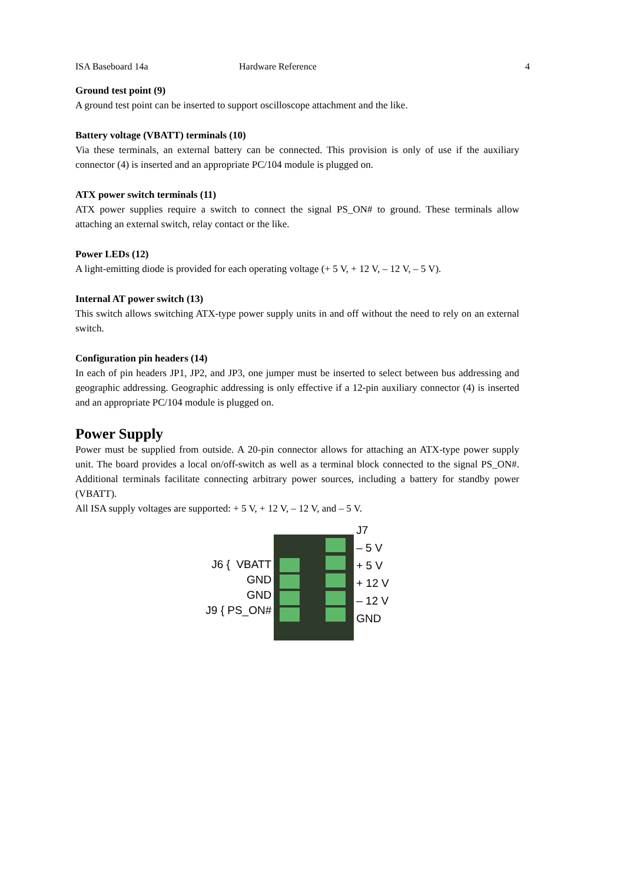ISA Baseboard 14a Hardware Reference 4
Ground test point (9)
A ground test point can be inserted to support oscilloscope attachment and the like.
Battery voltage (VBATT) terminals (10)
Via these terminals, an external battery can be connected. This provision is only of use if the auxiliary connector (4) is inserted and an appropriate PC/104 module is plugged on.
ATX power switch terminals (11)
ATX power supplies require a switch to connect the signal PS_ON# to ground. These terminals allow attaching an external switch, relay contact or the like.
Power LEDs (12)
A light-emitting diode is provided for each operating voltage (+ 5 V, + 12 V, – 12 V, – 5 V).
Internal AT power switch (13)
This switch allows switching ATX-type power supply units in and off without the need to rely on an external switch.
Configuration pin headers (14)
In each of pin headers JP1, JP2, and JP3, one jumper must be inserted to select between bus addressing and geographic addressing. Geographic addressing is only effective if a 12-pin auxiliary connector (4) is inserted and an appropriate PC/104 module is plugged on.
Power Supply
Power must be supplied from outside. A 20-pin connector allows for attaching an ATX-type power supply unit. The board provides a local on/off-switch as well as a terminal block connected to the signal PS_ON#. Additional terminals facilitate connecting arbitrary power sources, including a battery for standby power (VBATT).
All ISA supply voltages are supported: + 5 V, + 12 V, – 12 V, and – 5 V.
J6 { VBATT
GND
GND
J9 { PS_ON#
J7
– 5 V
+ 5 V
+ 12 V
– 12 V
GND